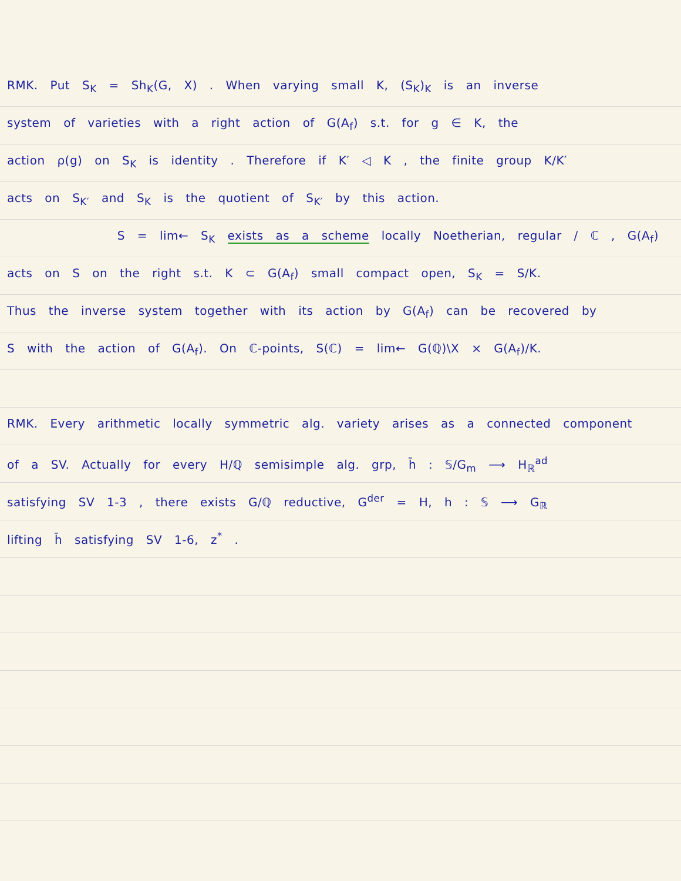RMK. Put S<sub>K</sub> = Sh<sub>K</sub>(G, X) . When varying small K, (S<sub>K</sub>)<sub>K</sub> is an inverse
system of varieties with a right action of G(A<sub>f</sub>) s.t. for g ∈ K, the
action ρ(g) on S<sub>K</sub> is identity . Therefore if K′ ◁ K , the finite group K/K′
acts on S<sub>K′</sub> and S<sub>K</sub> is the quotient of S<sub>K′</sub> by this action.
S = lim← S<sub>K</sub> exists as a scheme locally Noetherian, regular / ℂ , G(A<sub>f</sub>)
acts on S on the right s.t. K ⊂ G(A<sub>f</sub>) small compact open, S<sub>K</sub> = S/K.
Thus the inverse system together with its action by G(A<sub>f</sub>) can be recovered by
S with the action of G(A<sub>f</sub>). On ℂ-points, S(ℂ) = lim← G(ℚ)\X × G(A<sub>f</sub>)/K.
RMK. Every arithmetic locally symmetric alg. variety arises as a connected component
of a SV. Actually for every H/ℚ semisimple alg. grp, h̄ : 𝕊/G<sub>m</sub> ⟶ H<sub>ℝ</sub><sup>ad</sup>
satisfying SV 1-3 , there exists G/ℚ reductive, G<sup>der</sup> = H, h : 𝕊 ⟶ G<sub>ℝ</sub>
lifting h̄ satisfying SV 1-6, z<sup>*</sup> .